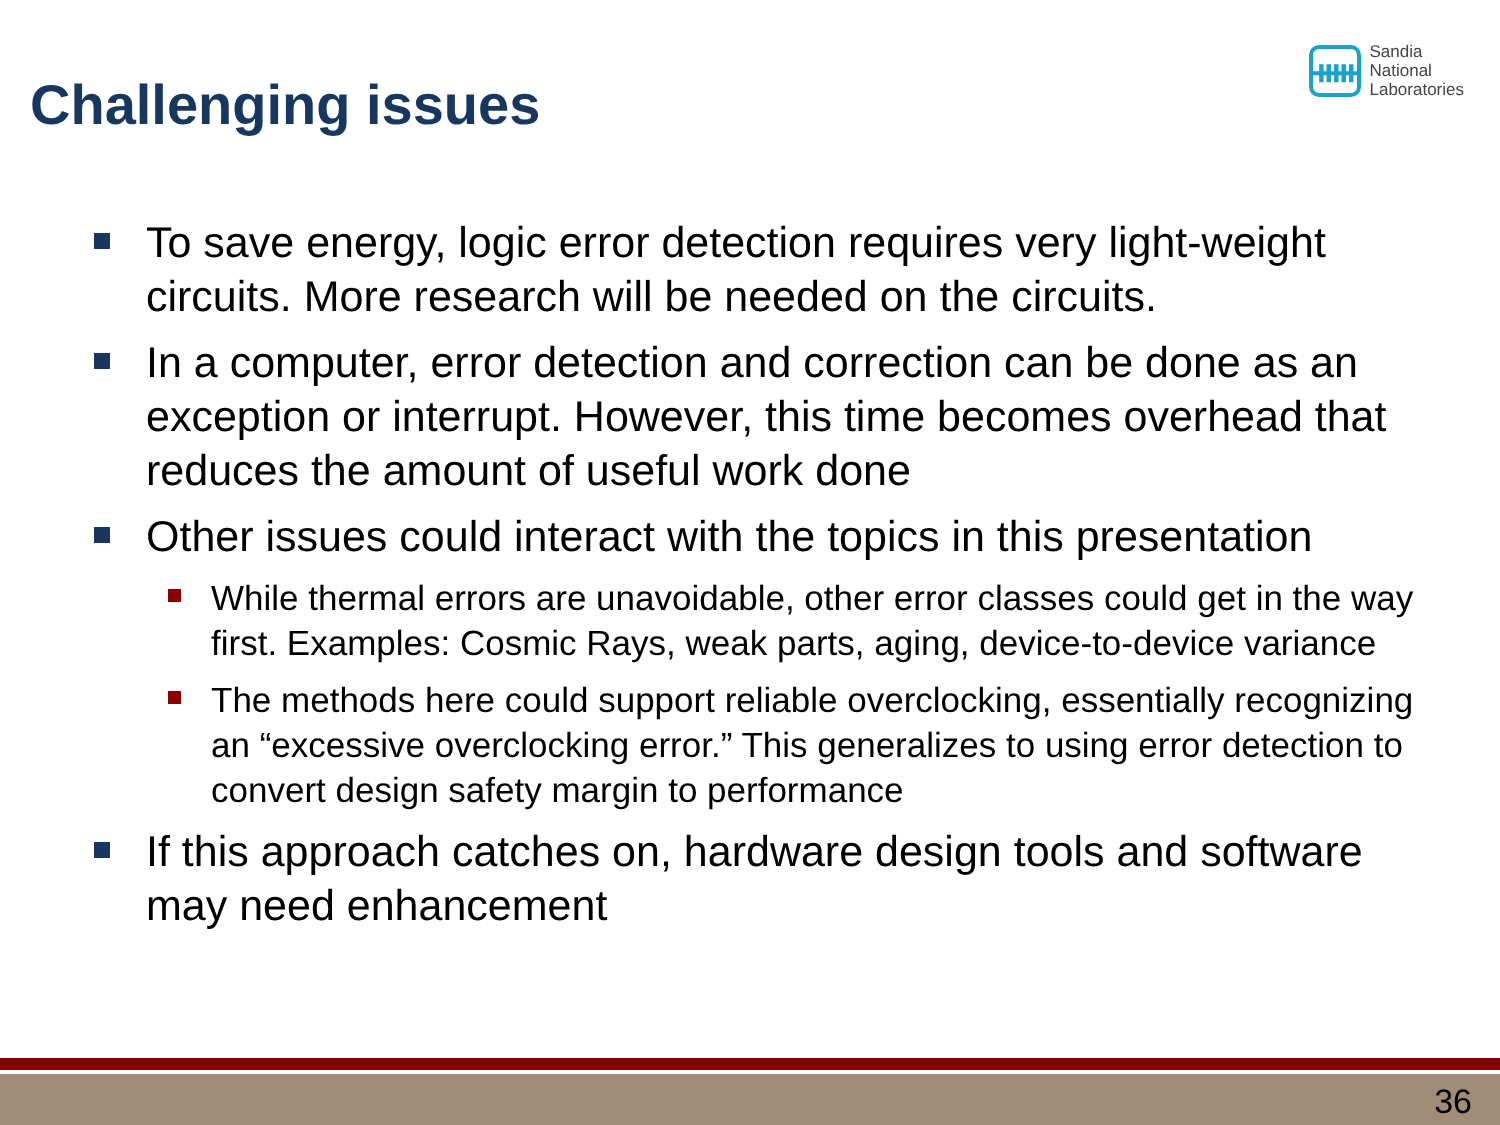Challenging issues
ᚔ
Sandia
National
Laboratories
To save energy, logic error detection requires very light-weight circuits. More research will be needed on the circuits.
In a computer, error detection and correction can be done as an exception or interrupt. However, this time becomes overhead that reduces the amount of useful work done
Other issues could interact with the topics in this presentation
While thermal errors are unavoidable, other error classes could get in the way first. Examples: Cosmic Rays, weak parts, aging, device-to-device variance
The methods here could support reliable overclocking, essentially recognizing an “excessive overclocking error.” This generalizes to using error detection to convert design safety margin to performance
If this approach catches on, hardware design tools and software may need enhancement
36